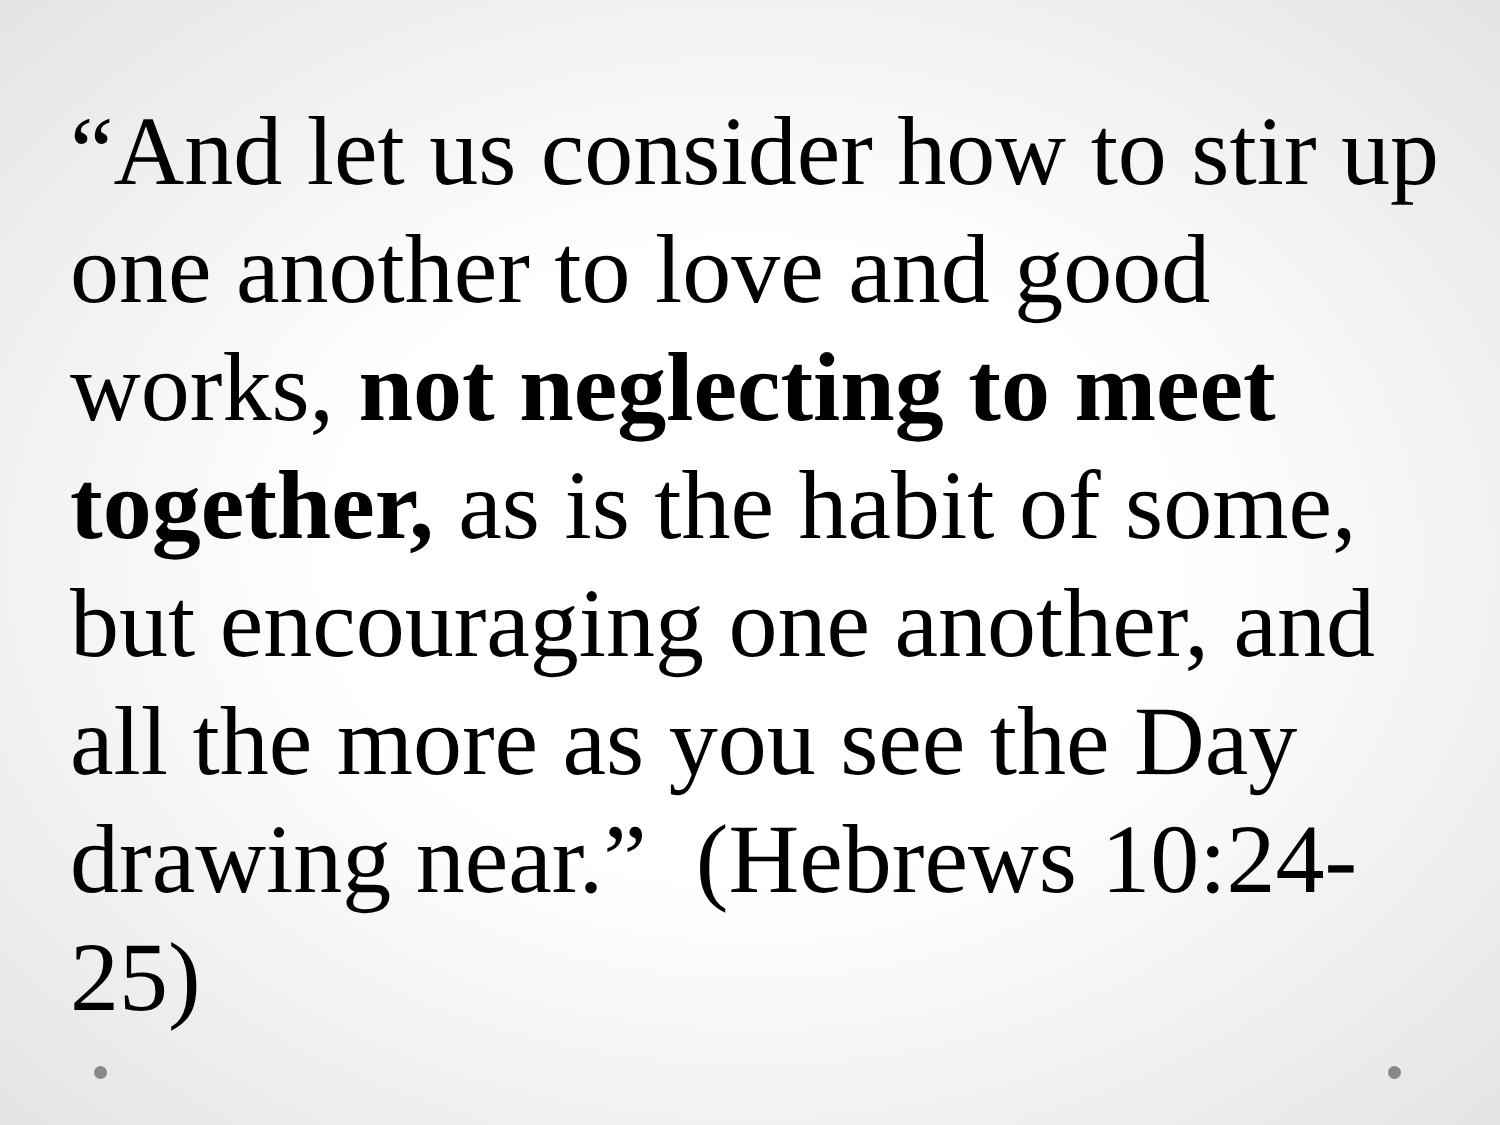“And let us consider how to stir up one another to love and good works, not neglecting to meet together, as is the habit of some, but encouraging one another, and all the more as you see the Day drawing near.” (Hebrews 10:24-25)